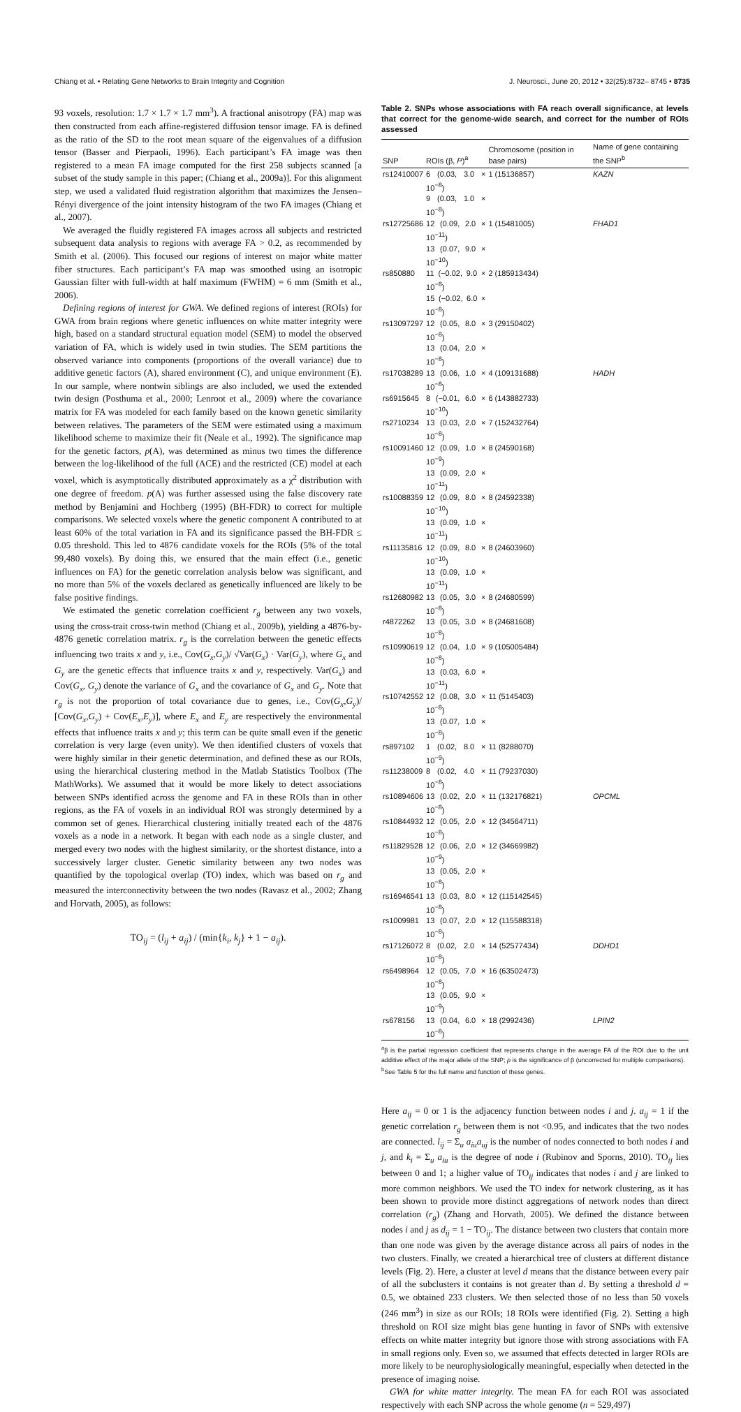Chiang et al. • Relating Gene Networks to Brain Integrity and Cognition J. Neurosci., June 20, 2012 • 32(25):8732– 8745 • 8735
93 voxels, resolution: 1.7 × 1.7 × 1.7 mm<sup>3</sup>). A fractional anisotropy (FA) map was then constructed from each affine-registered diffusion tensor image. FA is defined as the ratio of the SD to the root mean square of the eigenvalues of a diffusion tensor (Basser and Pierpaoli, 1996). Each participant’s FA image was then registered to a mean FA image computed for the first 258 subjects scanned [a subset of the study sample in this paper; (Chiang et al., 2009a)]. For this alignment step, we used a validated fluid registration algorithm that maximizes the Jensen–Rényi divergence of the joint intensity histogram of the two FA images (Chiang et al., 2007).
We averaged the fluidly registered FA images across all subjects and restricted subsequent data analysis to regions with average FA > 0.2, as recommended by Smith et al. (2006). This focused our regions of interest on major white matter fiber structures. Each participant’s FA map was smoothed using an isotropic Gaussian filter with full-width at half maximum (FWHM) = 6 mm (Smith et al., 2006).
Defining regions of interest for GWA. We defined regions of interest (ROIs) for GWA from brain regions where genetic influences on white matter integrity were high, based on a standard structural equation model (SEM) to model the observed variation of FA, which is widely used in twin studies. The SEM partitions the observed variance into components (proportions of the overall variance) due to additive genetic factors (A), shared environment (C), and unique environment (E). In our sample, where nontwin siblings are also included, we used the extended twin design (Posthuma et al., 2000; Lenroot et al., 2009) where the covariance matrix for FA was modeled for each family based on the known genetic similarity between relatives. The parameters of the SEM were estimated using a maximum likelihood scheme to maximize their fit (Neale et al., 1992). The significance map for the genetic factors, p(A), was determined as minus two times the difference between the log-likelihood of the full (ACE) and the restricted (CE) model at each voxel, which is asymptotically distributed approximately as a χ<sup>2</sup> distribution with one degree of freedom. p(A) was further assessed using the false discovery rate method by Benjamini and Hochberg (1995) (BH-FDR) to correct for multiple comparisons. We selected voxels where the genetic component A contributed to at least 60% of the total variation in FA and its significance passed the BH-FDR ≤ 0.05 threshold. This led to 4876 candidate voxels for the ROIs (5% of the total 99,480 voxels). By doing this, we ensured that the main effect (i.e., genetic influences on FA) for the genetic correlation analysis below was significant, and no more than 5% of the voxels declared as genetically influenced are likely to be false positive findings.
We estimated the genetic correlation coefficient r<sub>g</sub> between any two voxels, using the cross-trait cross-twin method (Chiang et al., 2009b), yielding a 4876-by-4876 genetic correlation matrix. r<sub>g</sub> is the correlation between the genetic effects influencing two traits x and y, i.e., Cov(G<sub>x</sub>,G<sub>y</sub>)/ √Var(G<sub>x</sub>) · Var(G<sub>y</sub>), where G<sub>x</sub> and G<sub>y</sub> are the genetic effects that influence traits x and y, respectively. Var(G<sub>x</sub>) and Cov(G<sub>x</sub>, G<sub>y</sub>) denote the variance of G<sub>x</sub> and the covariance of G<sub>x</sub> and G<sub>y</sub>. Note that r<sub>g</sub> is not the proportion of total covariance due to genes, i.e., Cov(G<sub>x</sub>,G<sub>y</sub>)/ [Cov(G<sub>x</sub>,G<sub>y</sub>) + Cov(E<sub>x</sub>,E<sub>y</sub>)], where E<sub>x</sub> and E<sub>y</sub> are respectively the environmental effects that influence traits x and y; this term can be quite small even if the genetic correlation is very large (even unity). We then identified clusters of voxels that were highly similar in their genetic determination, and defined these as our ROIs, using the hierarchical clustering method in the Matlab Statistics Toolbox (The MathWorks). We assumed that it would be more likely to detect associations between SNPs identified across the genome and FA in these ROIs than in other regions, as the FA of voxels in an individual ROI was strongly determined by a common set of genes. Hierarchical clustering initially treated each of the 4876 voxels as a node in a network. It began with each node as a single cluster, and merged every two nodes with the highest similarity, or the shortest distance, into a successively larger cluster. Genetic similarity between any two nodes was quantified by the topological overlap (TO) index, which was based on r<sub>g</sub> and measured the interconnectivity between the two nodes (Ravasz et al., 2002; Zhang and Horvath, 2005), as follows:
TO<sub>ij</sub> = (l<sub>ij</sub> + a<sub>ij</sub>) / (min{k<sub>i</sub>, k<sub>j</sub>} + 1 − a<sub>ij</sub>).
Table 2. SNPs whose associations with FA reach overall significance, at levels that correct for the genome-wide search, and correct for the number of ROIs assessed
| SNP | ROIs (β, P )<sup>a</sup> | Chromosome (position in base pairs) | Name of gene containing the SNP<sup>b</sup> |
| --- | --- | --- | --- |
| rs12410007 | 6 (0.03, 3.0 × 10<sup>−8</sup>) 9 (0.03, 1.0 × 10<sup>−8</sup>) | 1 (15136857) | KAZN |
| rs12725686 | 12 (0.09, 2.0 × 10<sup>−11</sup>) 13 (0.07, 9.0 × 10<sup>−10</sup>) | 1 (15481005) | FHAD1 |
| rs850880 | 11 (−0.02, 9.0 × 10<sup>−8</sup>) 15 (−0.02, 6.0 × 10<sup>−8</sup>) | 2 (185913434) | |
| rs13097297 | 12 (0.05, 8.0 × 10<sup>−8</sup>) 13 (0.04, 2.0 × 10<sup>−8</sup>) | 3 (29150402) | |
| rs17038289 | 13 (0.06, 1.0 × 10<sup>−8</sup>) | 4 (109131688) | HADH |
| rs6915645 | 8 (−0.01, 6.0 × 10<sup>−10</sup>) | 6 (143882733) | |
| rs2710234 | 13 (0.03, 2.0 × 10<sup>−8</sup>) | 7 (152432764) | |
| rs10091460 | 12 (0.09, 1.0 × 10<sup>−9</sup>) 13 (0.09, 2.0 × 10<sup>−11</sup>) | 8 (24590168) | |
| rs10088359 | 12 (0.09, 8.0 × 10<sup>−10</sup>) 13 (0.09, 1.0 × 10<sup>−11</sup>) | 8 (24592338) | |
| rs11135816 | 12 (0.09, 8.0 × 10<sup>−10</sup>) 13 (0.09, 1.0 × 10<sup>−11</sup>) | 8 (24603960) | |
| rs12680982 | 13 (0.05, 3.0 × 10<sup>−8</sup>) | 8 (24680599) | |
| r4872262 | 13 (0.05, 3.0 × 10<sup>−8</sup>) | 8 (24681608) | |
| rs10990619 | 12 (0.04, 1.0 × 10<sup>−8</sup>) 13 (0.03, 6.0 × 10<sup>−11</sup>) | 9 (105005484) | |
| rs10742552 | 12 (0.08, 3.0 × 10<sup>−8</sup>) 13 (0.07, 1.0 × 10<sup>−8</sup>) | 11 (5145403) | |
| rs897102 | 1 (0.02, 8.0 × 10<sup>−9</sup>) | 11 (8288070) | |
| rs11238009 | 8 (0.02, 4.0 × 10<sup>−8</sup>) | 11 (79237030) | |
| rs10894606 | 13 (0.02, 2.0 × 10<sup>−8</sup>) | 11 (132176821) | OPCML |
| rs10844932 | 12 (0.05, 2.0 × 10<sup>−8</sup>) | 12 (34564711) | |
| rs11829528 | 12 (0.06, 2.0 × 10<sup>−9</sup>) 13 (0.05, 2.0 × 10<sup>−8</sup>) | 12 (34669982) | |
| rs16946541 | 13 (0.03, 8.0 × 10<sup>−8</sup>) | 12 (115142545) | |
| rs1009981 | 13 (0.07, 2.0 × 10<sup>−8</sup>) | 12 (115588318) | |
| rs17126072 | 8 (0.02, 2.0 × 10<sup>−8</sup>) | 14 (52577434) | DDHD1 |
| rs6498964 | 12 (0.05, 7.0 × 10<sup>−8</sup>) 13 (0.05, 9.0 × 10<sup>−9</sup>) | 16 (63502473) | |
| rs678156 | 13 (0.04, 6.0 × 10<sup>−8</sup>) | 18 (2992436) | LPIN2 |
<sup>a</sup> β is the partial regression coefficient that represents change in the average FA of the ROI due to the unit additive effect of the major allele of the SNP; p is the significance of β (uncorrected for multiple comparisons).
<sup>b</sup> See Table 5 for the full name and function of these genes.
Here a<sub>ij</sub> = 0 or 1 is the adjacency function between nodes i and j. a<sub>ij</sub> = 1 if the genetic correlation r<sub>g</sub> between them is not <0.95, and indicates that the two nodes are connected. l<sub>ij</sub> = Σ<sub>u</sub> a<sub>iu</sub>a<sub>uj</sub> is the number of nodes connected to both nodes i and j, and k<sub>i</sub> = Σ<sub>u</sub> a<sub>iu</sub> is the degree of node i (Rubinov and Sporns, 2010). TO<sub>ij</sub> lies between 0 and 1; a higher value of TO<sub>ij</sub> indicates that nodes i and j are linked to more common neighbors. We used the TO index for network clustering, as it has been shown to provide more distinct aggregations of network nodes than direct correlation (r<sub>g</sub>) (Zhang and Horvath, 2005). We defined the distance between nodes i and j as d<sub>ij</sub> = 1 − TO<sub>ij</sub>. The distance between two clusters that contain more than one node was given by the average distance across all pairs of nodes in the two clusters. Finally, we created a hierarchical tree of clusters at different distance levels (Fig. 2). Here, a cluster at level d means that the distance between every pair of all the subclusters it contains is not greater than d. By setting a threshold d = 0.5, we obtained 233 clusters. We then selected those of no less than 50 voxels (246 mm<sup>3</sup>) in size as our ROIs; 18 ROIs were identified (Fig. 2). Setting a high threshold on ROI size might bias gene hunting in favor of SNPs with extensive effects on white matter integrity but ignore those with strong associations with FA in small regions only. Even so, we assumed that effects detected in larger ROIs are more likely to be neurophysiologically meaningful, especially when detected in the presence of imaging noise.
GWA for white matter integrity. The mean FA for each ROI was associated respectively with each SNP across the whole genome (n = 529,497)